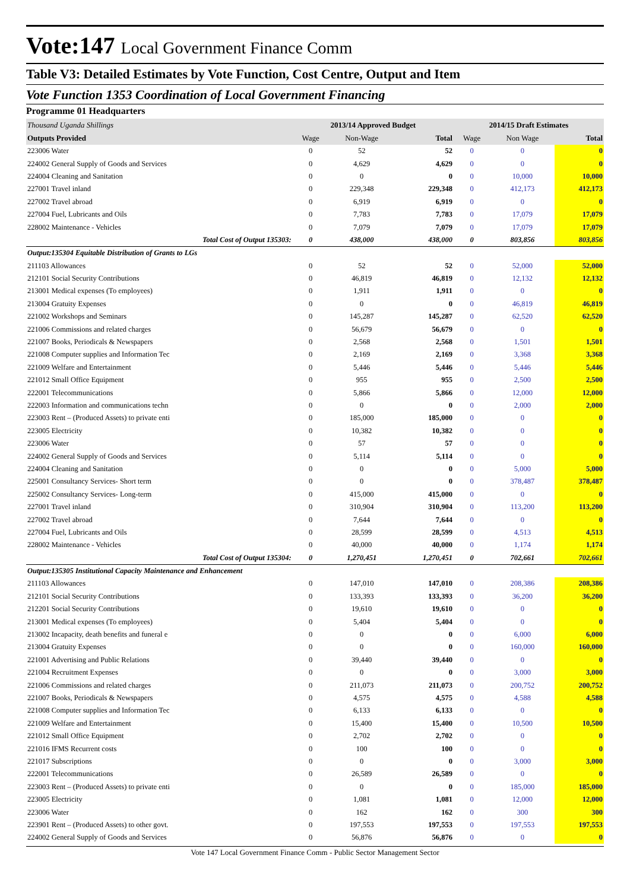Vote:147 Local Government Finance Comm
Table V3: Detailed Estimates by Vote Function, Cost Centre, Output and Item
Vote Function 1353 Coordination of Local Government Financing
Programme 01 Headquarters
| Thousand Uganda Shillings | 2013/14 Approved Budget | | | 2014/15 Draft Estimates | | |
| Outputs Provided | Wage | Non-Wage | Total | Wage | Non Wage | Total |
| 223006 Water | 0 | 52 | 52 | 0 | 0 | 0 |
| 224002 General Supply of Goods and Services | 0 | 4,629 | 4,629 | 0 | 0 | 0 |
| 224004 Cleaning and Sanitation | 0 | 0 | 0 | 0 | 10,000 | 10,000 |
| 227001 Travel inland | 0 | 229,348 | 229,348 | 0 | 412,173 | 412,173 |
| 227002 Travel abroad | 0 | 6,919 | 6,919 | 0 | 0 | 0 |
| 227004 Fuel, Lubricants and Oils | 0 | 7,783 | 7,783 | 0 | 17,079 | 17,079 |
| 228002 Maintenance - Vehicles | 0 | 7,079 | 7,079 | 0 | 17,079 | 17,079 |
| Total Cost of Output 135303: | 0 | 438,000 | 438,000 | 0 | 803,856 | 803,856 |
| Output:135304 Equitable Distribution of Grants to LGs | | | | | | |
| 211103 Allowances | 0 | 52 | 52 | 0 | 52,000 | 52,000 |
| 212101 Social Security Contributions | 0 | 46,819 | 46,819 | 0 | 12,132 | 12,132 |
| 213001 Medical expenses (To employees) | 0 | 1,911 | 1,911 | 0 | 0 | 0 |
| 213004 Gratuity Expenses | 0 | 0 | 0 | 0 | 46,819 | 46,819 |
| 221002 Workshops and Seminars | 0 | 145,287 | 145,287 | 0 | 62,520 | 62,520 |
| 221006 Commissions and related charges | 0 | 56,679 | 56,679 | 0 | 0 | 0 |
| 221007 Books, Periodicals & Newspapers | 0 | 2,568 | 2,568 | 0 | 1,501 | 1,501 |
| 221008 Computer supplies and Information Tec | 0 | 2,169 | 2,169 | 0 | 3,368 | 3,368 |
| 221009 Welfare and Entertainment | 0 | 5,446 | 5,446 | 0 | 5,446 | 5,446 |
| 221012 Small Office Equipment | 0 | 955 | 955 | 0 | 2,500 | 2,500 |
| 222001 Telecommunications | 0 | 5,866 | 5,866 | 0 | 12,000 | 12,000 |
| 222003 Information and communications techn | 0 | 0 | 0 | 0 | 2,000 | 2,000 |
| 223003 Rent – (Produced Assets) to private enti | 0 | 185,000 | 185,000 | 0 | 0 | 0 |
| 223005 Electricity | 0 | 10,382 | 10,382 | 0 | 0 | 0 |
| 223006 Water | 0 | 57 | 57 | 0 | 0 | 0 |
| 224002 General Supply of Goods and Services | 0 | 5,114 | 5,114 | 0 | 0 | 0 |
| 224004 Cleaning and Sanitation | 0 | 0 | 0 | 0 | 5,000 | 5,000 |
| 225001 Consultancy Services- Short term | 0 | 0 | 0 | 0 | 378,487 | 378,487 |
| 225002 Consultancy Services- Long-term | 0 | 415,000 | 415,000 | 0 | 0 | 0 |
| 227001 Travel inland | 0 | 310,904 | 310,904 | 0 | 113,200 | 113,200 |
| 227002 Travel abroad | 0 | 7,644 | 7,644 | 0 | 0 | 0 |
| 227004 Fuel, Lubricants and Oils | 0 | 28,599 | 28,599 | 0 | 4,513 | 4,513 |
| 228002 Maintenance - Vehicles | 0 | 40,000 | 40,000 | 0 | 1,174 | 1,174 |
| Total Cost of Output 135304: | 0 | 1,270,451 | 1,270,451 | 0 | 702,661 | 702,661 |
| Output:135305 Institutional Capacity Maintenance and Enhancement | | | | | | |
| 211103 Allowances | 0 | 147,010 | 147,010 | 0 | 208,386 | 208,386 |
| 212101 Social Security Contributions | 0 | 133,393 | 133,393 | 0 | 36,200 | 36,200 |
| 212201 Social Security Contributions | 0 | 19,610 | 19,610 | 0 | 0 | 0 |
| 213001 Medical expenses (To employees) | 0 | 5,404 | 5,404 | 0 | 0 | 0 |
| 213002 Incapacity, death benefits and funeral e | 0 | 0 | 0 | 0 | 6,000 | 6,000 |
| 213004 Gratuity Expenses | 0 | 0 | 0 | 0 | 160,000 | 160,000 |
| 221001 Advertising and Public Relations | 0 | 39,440 | 39,440 | 0 | 0 | 0 |
| 221004 Recruitment Expenses | 0 | 0 | 0 | 0 | 3,000 | 3,000 |
| 221006 Commissions and related charges | 0 | 211,073 | 211,073 | 0 | 200,752 | 200,752 |
| 221007 Books, Periodicals & Newspapers | 0 | 4,575 | 4,575 | 0 | 4,588 | 4,588 |
| 221008 Computer supplies and Information Tec | 0 | 6,133 | 6,133 | 0 | 0 | 0 |
| 221009 Welfare and Entertainment | 0 | 15,400 | 15,400 | 0 | 10,500 | 10,500 |
| 221012 Small Office Equipment | 0 | 2,702 | 2,702 | 0 | 0 | 0 |
| 221016 IFMS Recurrent costs | 0 | 100 | 100 | 0 | 0 | 0 |
| 221017 Subscriptions | 0 | 0 | 0 | 0 | 3,000 | 3,000 |
| 222001 Telecommunications | 0 | 26,589 | 26,589 | 0 | 0 | 0 |
| 223003 Rent – (Produced Assets) to private enti | 0 | 0 | 0 | 0 | 185,000 | 185,000 |
| 223005 Electricity | 0 | 1,081 | 1,081 | 0 | 12,000 | 12,000 |
| 223006 Water | 0 | 162 | 162 | 0 | 300 | 300 |
| 223901 Rent – (Produced Assets) to other govt. | 0 | 197,553 | 197,553 | 0 | 197,553 | 197,553 |
| 224002 General Supply of Goods and Services | 0 | 56,876 | 56,876 | 0 | 0 | 0 |
Vote 147 Local Government Finance Comm - Public Sector Management Sector